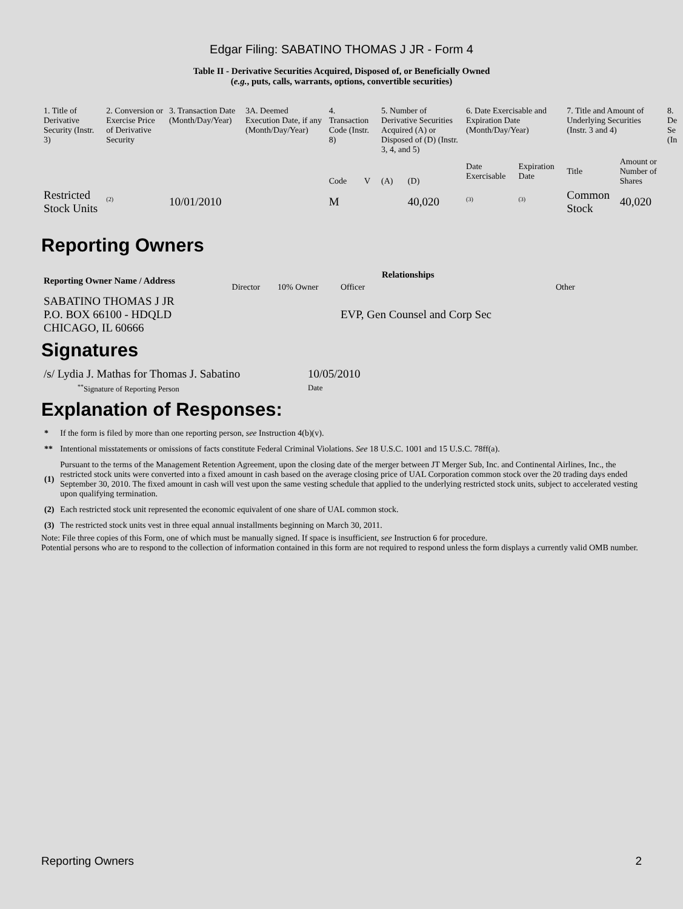Edgar Filing: SABATINO THOMAS J JR - Form 4
Table II - Derivative Securities Acquired, Disposed of, or Beneficially Owned
(e.g., puts, calls, warrants, options, convertible securities)
| 1. Title of Derivative Security (Instr. 3) | 2. Conversion or Exercise Price of Derivative Security | 3. Transaction Date (Month/Day/Year) | 3A. Deemed Execution Date, if any (Month/Day/Year) | 4. Transaction Code (Instr. 8) | | 5. Number of Derivative Securities Acquired (A) or Disposed of (D) (Instr. 3, 4, and 5) | | 6. Date Exercisable and Expiration Date (Month/Day/Year) | | 7. Title and Amount of Underlying Securities (Instr. 3 and 4) | | 8. De Se (In |
| | | | | Code | V | (A) | (D) | Date Exercisable | Expiration Date | Title | Amount or Number of Shares | |
| Restricted Stock Units | <sup>(2)</sup> | 10/01/2010 | | M | | | 40,020 | <sup>(3)</sup> | <sup>(3)</sup> | Common Stock | 40,020 | |
Reporting Owners
| Reporting Owner Name / Address | Relationships | | | |
| --- | --- | --- | --- | --- |
| | Director | 10% Owner | Officer | Other |
| SABATINO THOMAS J JR P.O. BOX 66100 - HDQLD CHICAGO, IL 60666 | | | EVP, Gen Counsel and Corp Sec | |
Signatures
| /s/ Lydia J. Mathas for Thomas J. Sabatino | 10/05/2010 |
| <sup>**</sup> Signature of Reporting Person | Date |
Explanation of Responses:
| * | If the form is filed by more than one reporting person, see Instruction 4(b)(v). |
| ** | Intentional misstatements or omissions of facts constitute Federal Criminal Violations. See 18 U.S.C. 1001 and 15 U.S.C. 78ff(a). |
| (1) | Pursuant to the terms of the Management Retention Agreement, upon the closing date of the merger between JT Merger Sub, Inc. and Continental Airlines, Inc., the restricted stock units were converted into a fixed amount in cash based on the average closing price of UAL Corporation common stock over the 20 trading days ended September 30, 2010. The fixed amount in cash will vest upon the same vesting schedule that applied to the underlying restricted stock units, subject to accelerated vesting upon qualifying termination. |
| (2) | Each restricted stock unit represented the economic equivalent of one share of UAL common stock. |
| (3) | The restricted stock units vest in three equal annual installments beginning on March 30, 2011. |
Note: File three copies of this Form, one of which must be manually signed. If space is insufficient, see Instruction 6 for procedure.
Potential persons who are to respond to the collection of information contained in this form are not required to respond unless the form displays a currently valid OMB number.
Reporting Owners 2